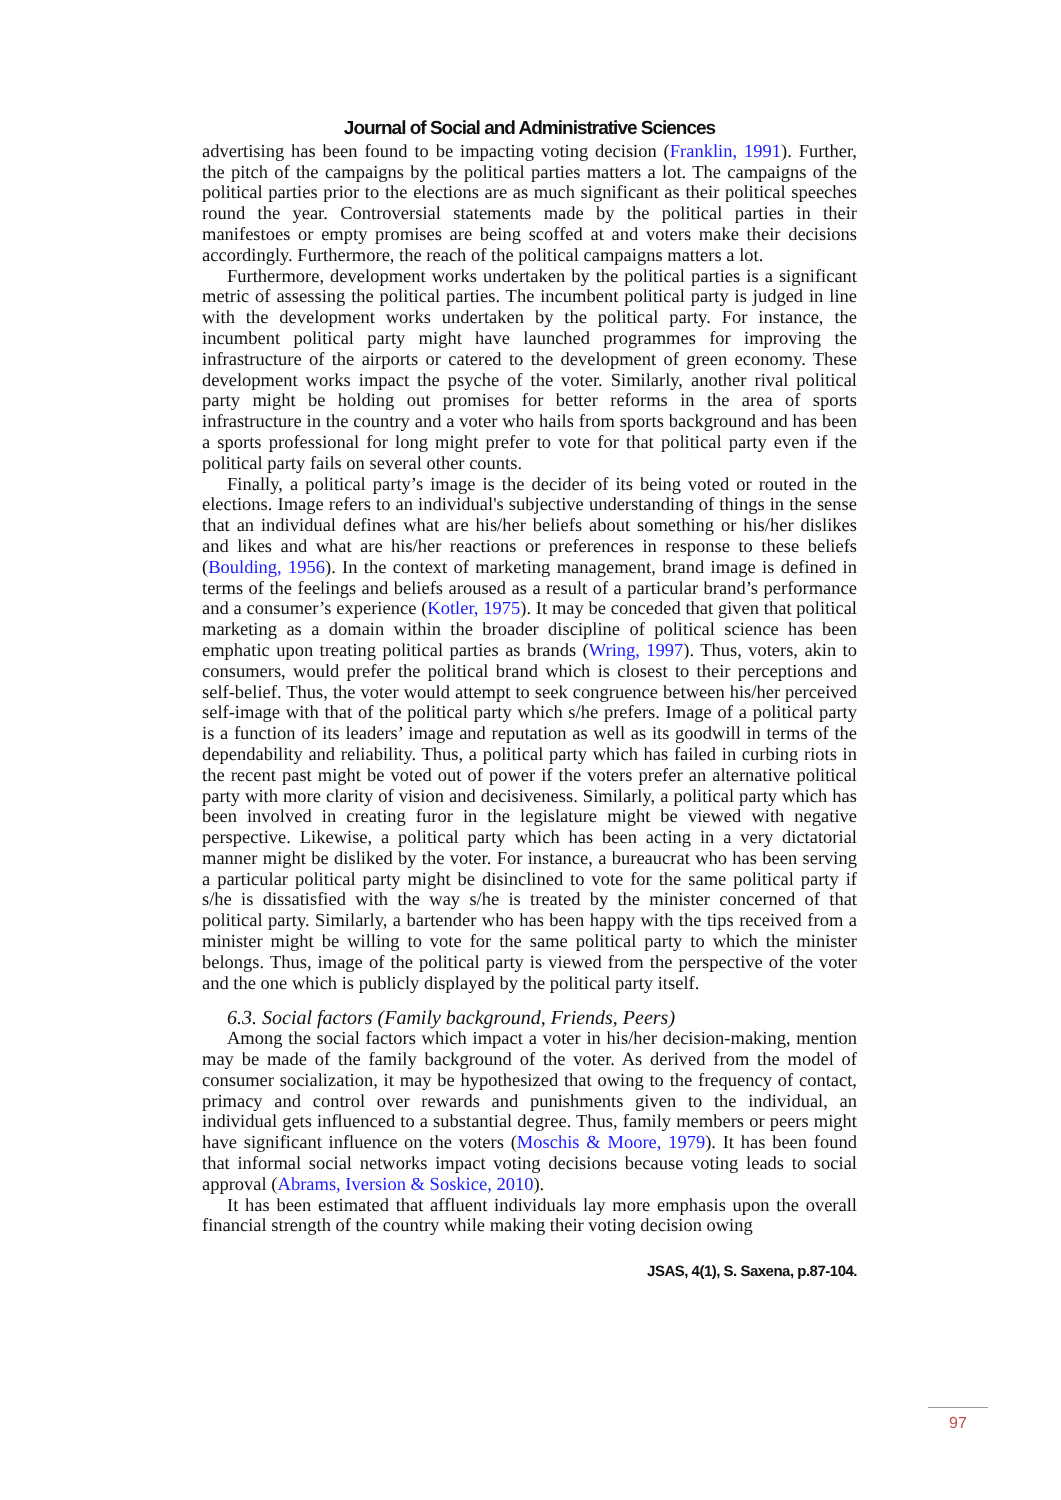Journal of Social and Administrative Sciences
advertising has been found to be impacting voting decision (Franklin, 1991). Further, the pitch of the campaigns by the political parties matters a lot. The campaigns of the political parties prior to the elections are as much significant as their political speeches round the year. Controversial statements made by the political parties in their manifestoes or empty promises are being scoffed at and voters make their decisions accordingly. Furthermore, the reach of the political campaigns matters a lot.
Furthermore, development works undertaken by the political parties is a significant metric of assessing the political parties. The incumbent political party is judged in line with the development works undertaken by the political party. For instance, the incumbent political party might have launched programmes for improving the infrastructure of the airports or catered to the development of green economy. These development works impact the psyche of the voter. Similarly, another rival political party might be holding out promises for better reforms in the area of sports infrastructure in the country and a voter who hails from sports background and has been a sports professional for long might prefer to vote for that political party even if the political party fails on several other counts.
Finally, a political party’s image is the decider of its being voted or routed in the elections. Image refers to an individual's subjective understanding of things in the sense that an individual defines what are his/her beliefs about something or his/her dislikes and likes and what are his/her reactions or preferences in response to these beliefs (Boulding, 1956). In the context of marketing management, brand image is defined in terms of the feelings and beliefs aroused as a result of a particular brand’s performance and a consumer’s experience (Kotler, 1975). It may be conceded that given that political marketing as a domain within the broader discipline of political science has been emphatic upon treating political parties as brands (Wring, 1997). Thus, voters, akin to consumers, would prefer the political brand which is closest to their perceptions and self-belief. Thus, the voter would attempt to seek congruence between his/her perceived self-image with that of the political party which s/he prefers. Image of a political party is a function of its leaders’ image and reputation as well as its goodwill in terms of the dependability and reliability. Thus, a political party which has failed in curbing riots in the recent past might be voted out of power if the voters prefer an alternative political party with more clarity of vision and decisiveness. Similarly, a political party which has been involved in creating furor in the legislature might be viewed with negative perspective. Likewise, a political party which has been acting in a very dictatorial manner might be disliked by the voter. For instance, a bureaucrat who has been serving a particular political party might be disinclined to vote for the same political party if s/he is dissatisfied with the way s/he is treated by the minister concerned of that political party. Similarly, a bartender who has been happy with the tips received from a minister might be willing to vote for the same political party to which the minister belongs. Thus, image of the political party is viewed from the perspective of the voter and the one which is publicly displayed by the political party itself.
6.3. Social factors (Family background, Friends, Peers)
Among the social factors which impact a voter in his/her decision-making, mention may be made of the family background of the voter. As derived from the model of consumer socialization, it may be hypothesized that owing to the frequency of contact, primacy and control over rewards and punishments given to the individual, an individual gets influenced to a substantial degree. Thus, family members or peers might have significant influence on the voters (Moschis & Moore, 1979). It has been found that informal social networks impact voting decisions because voting leads to social approval (Abrams, Iversion & Soskice, 2010).
It has been estimated that affluent individuals lay more emphasis upon the overall financial strength of the country while making their voting decision owing
JSAS, 4(1), S. Saxena, p.87-104.
97